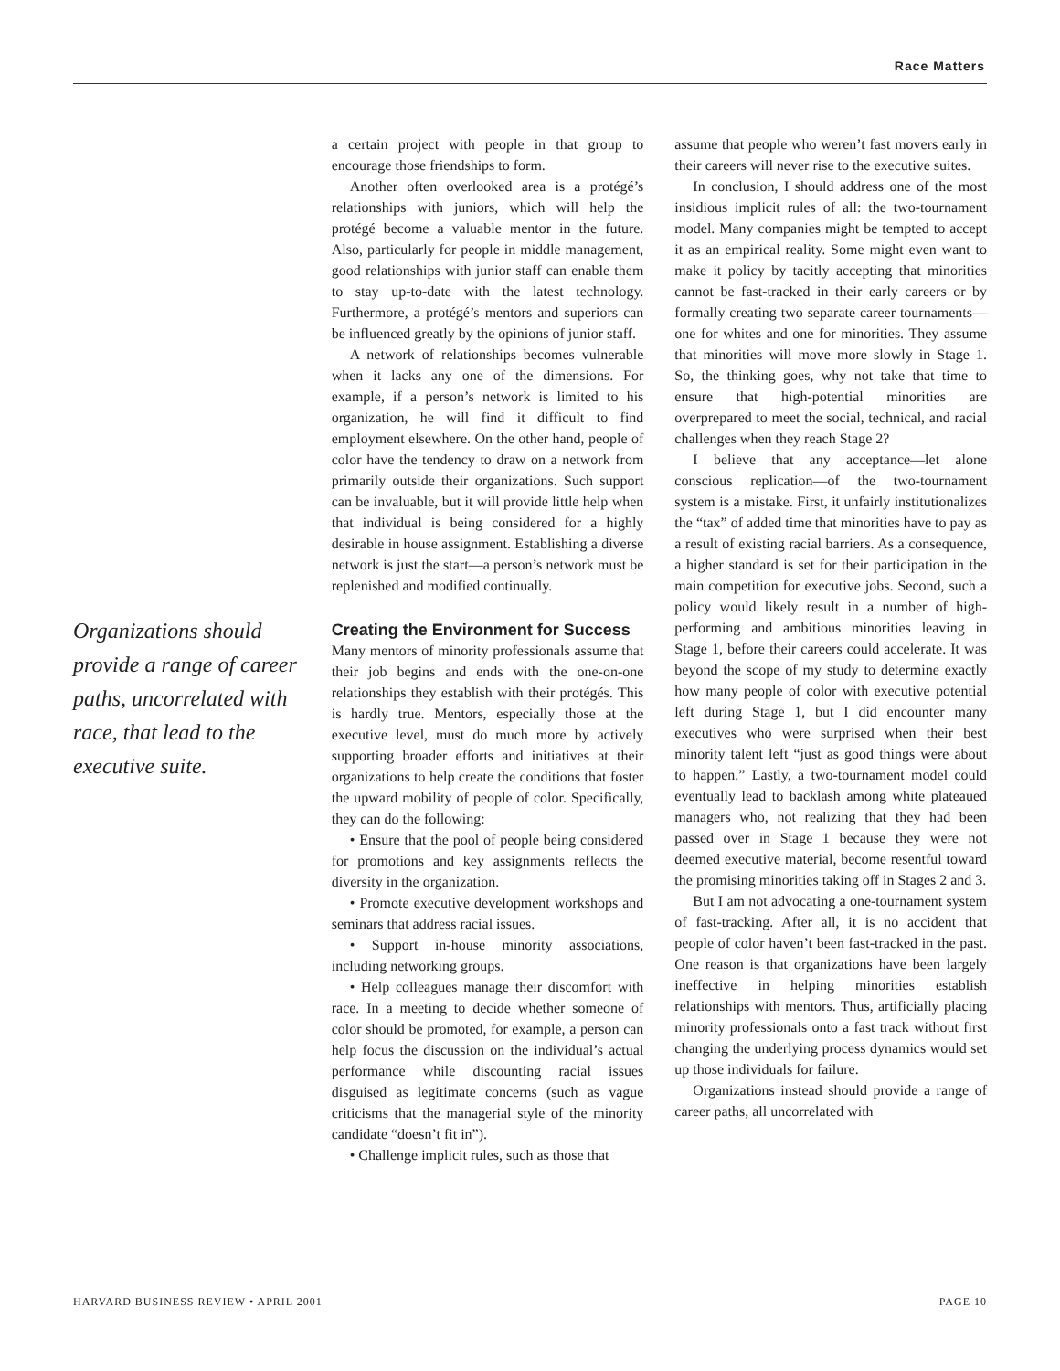Race Matters
Organizations should provide a range of career paths, uncorrelated with race, that lead to the executive suite.
a certain project with people in that group to encourage those friendships to form.
Another often overlooked area is a protégé’s relationships with juniors, which will help the protégé become a valuable mentor in the future. Also, particularly for people in middle management, good relationships with junior staff can enable them to stay up-to-date with the latest technology. Furthermore, a protégé’s mentors and superiors can be influenced greatly by the opinions of junior staff.
A network of relationships becomes vulnerable when it lacks any one of the dimensions. For example, if a person’s network is limited to his organization, he will find it difficult to find employment elsewhere. On the other hand, people of color have the tendency to draw on a network from primarily outside their organizations. Such support can be invaluable, but it will provide little help when that individual is being considered for a highly desirable in house assignment. Establishing a diverse network is just the start—a person’s network must be replenished and modified continually.
Creating the Environment for Success
Many mentors of minority professionals assume that their job begins and ends with the one-on-one relationships they establish with their protégés. This is hardly true. Mentors, especially those at the executive level, must do much more by actively supporting broader efforts and initiatives at their organizations to help create the conditions that foster the upward mobility of people of color. Specifically, they can do the following:
• Ensure that the pool of people being considered for promotions and key assignments reflects the diversity in the organization.
• Promote executive development workshops and seminars that address racial issues.
• Support in-house minority associations, including networking groups.
• Help colleagues manage their discomfort with race. In a meeting to decide whether someone of color should be promoted, for example, a person can help focus the discussion on the individual’s actual performance while discounting racial issues disguised as legitimate concerns (such as vague criticisms that the managerial style of the minority candidate “doesn’t fit in”).
• Challenge implicit rules, such as those that
assume that people who weren’t fast movers early in their careers will never rise to the executive suites.
In conclusion, I should address one of the most insidious implicit rules of all: the two-tournament model. Many companies might be tempted to accept it as an empirical reality. Some might even want to make it policy by tacitly accepting that minorities cannot be fast-tracked in their early careers or by formally creating two separate career tournaments—one for whites and one for minorities. They assume that minorities will move more slowly in Stage 1. So, the thinking goes, why not take that time to ensure that high-potential minorities are overprepared to meet the social, technical, and racial challenges when they reach Stage 2?
I believe that any acceptance—let alone conscious replication—of the two-tournament system is a mistake. First, it unfairly institutionalizes the “tax” of added time that minorities have to pay as a result of existing racial barriers. As a consequence, a higher standard is set for their participation in the main competition for executive jobs. Second, such a policy would likely result in a number of high-performing and ambitious minorities leaving in Stage 1, before their careers could accelerate. It was beyond the scope of my study to determine exactly how many people of color with executive potential left during Stage 1, but I did encounter many executives who were surprised when their best minority talent left “just as good things were about to happen.” Lastly, a two-tournament model could eventually lead to backlash among white plateaued managers who, not realizing that they had been passed over in Stage 1 because they were not deemed executive material, become resentful toward the promising minorities taking off in Stages 2 and 3.
But I am not advocating a one-tournament system of fast-tracking. After all, it is no accident that people of color haven’t been fast-tracked in the past. One reason is that organizations have been largely ineffective in helping minorities establish relationships with mentors. Thus, artificially placing minority professionals onto a fast track without first changing the underlying process dynamics would set up those individuals for failure.
Organizations instead should provide a range of career paths, all uncorrelated with
HARVARD BUSINESS REVIEW • APRIL 2001 PAGE 10